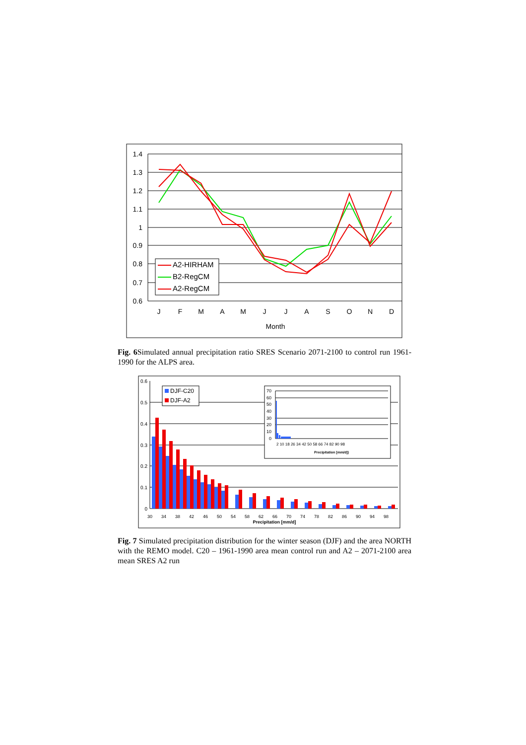1.4
1.3
1.2
1.1
1
0.9
0.8
0.7
0.6
J
F
M
A
M
J
J
A
S
O
N
D
Month
A2-HIRHAM
B2-RegCM
A2-RegCM
Fig. 6 Simulated annual precipitation ratio SRES Scenario 2071-2100 to control run 1961-1990 for the ALPS area.
0.6
0.5
0.4
0.3
0.2
0.1
0
30
34
38
42
46
50
54
58
62
66
70
74
78
82
86
90
94
98
Precipitation [mm/d]
DJF-C20
DJF-A2
70
60
50
40
30
20
10
0
2 10 18 26 34 42 50 58 66 74 82 90 98
Precipitation [mm/d])
Fig. 7 Simulated precipitation distribution for the winter season (DJF) and the area NORTH with the REMO model. C20 – 1961-1990 area mean control run and A2 – 2071-2100 area mean SRES A2 run